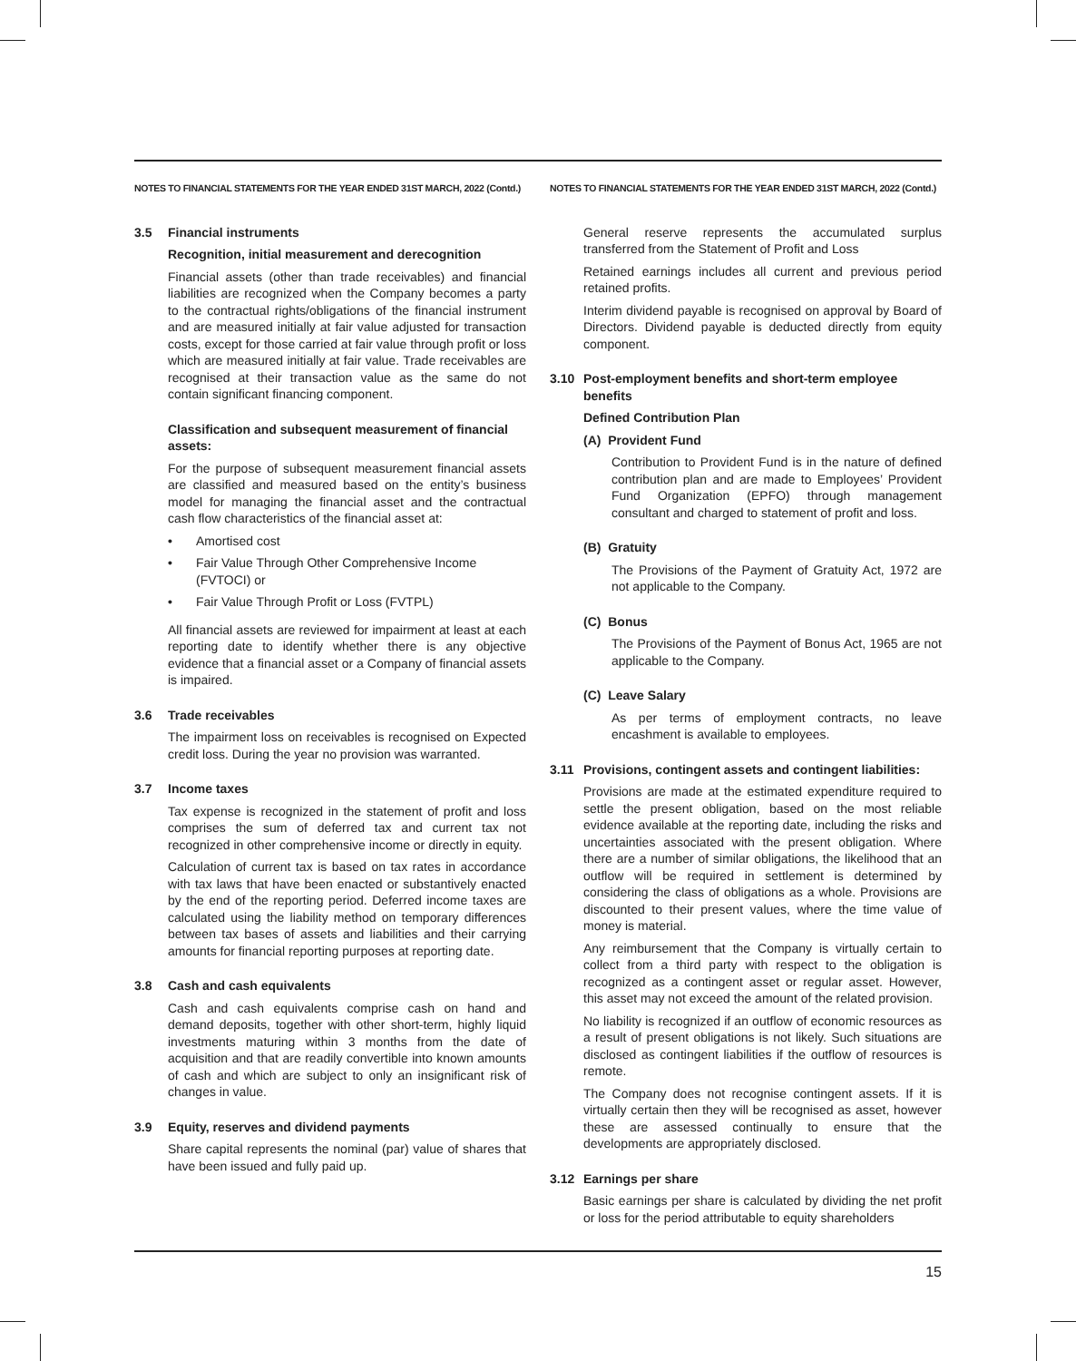NOTES TO FINANCIAL STATEMENTS FOR THE YEAR ENDED 31ST MARCH, 2022 (Contd.)
3.5 Financial instruments
Recognition, initial measurement and derecognition
Financial assets (other than trade receivables) and financial liabilities are recognized when the Company becomes a party to the contractual rights/obligations of the financial instrument and are measured initially at fair value adjusted for transaction costs, except for those carried at fair value through profit or loss which are measured initially at fair value. Trade receivables are recognised at their transaction value as the same do not contain significant financing component.
Classification and subsequent measurement of financial assets:
For the purpose of subsequent measurement financial assets are classified and measured based on the entity’s business model for managing the financial asset and the contractual cash flow characteristics of the financial asset at:
• Amortised cost
• Fair Value Through Other Comprehensive Income (FVTOCI) or
• Fair Value Through Profit or Loss (FVTPL)
All financial assets are reviewed for impairment at least at each reporting date to identify whether there is any objective evidence that a financial asset or a Company of financial assets is impaired.
3.6 Trade receivables
The impairment loss on receivables is recognised on Expected credit loss. During the year no provision was warranted.
3.7 Income taxes
Tax expense is recognized in the statement of profit and loss comprises the sum of deferred tax and current tax not recognized in other comprehensive income or directly in equity.
Calculation of current tax is based on tax rates in accordance with tax laws that have been enacted or substantively enacted by the end of the reporting period. Deferred income taxes are calculated using the liability method on temporary differences between tax bases of assets and liabilities and their carrying amounts for financial reporting purposes at reporting date.
3.8 Cash and cash equivalents
Cash and cash equivalents comprise cash on hand and demand deposits, together with other short-term, highly liquid investments maturing within 3 months from the date of acquisition and that are readily convertible into known amounts of cash and which are subject to only an insignificant risk of changes in value.
3.9 Equity, reserves and dividend payments
Share capital represents the nominal (par) value of shares that have been issued and fully paid up.
NOTES TO FINANCIAL STATEMENTS FOR THE YEAR ENDED 31ST MARCH, 2022 (Contd.)
General reserve represents the accumulated surplus transferred from the Statement of Profit and Loss
Retained earnings includes all current and previous period retained profits.
Interim dividend payable is recognised on approval by Board of Directors. Dividend payable is deducted directly from equity component.
3.10 Post-employment benefits and short-term employee benefits
Defined Contribution Plan
(A) Provident Fund
Contribution to Provident Fund is in the nature of defined contribution plan and are made to Employees’ Provident Fund Organization (EPFO) through management consultant and charged to statement of profit and loss.
(B) Gratuity
The Provisions of the Payment of Gratuity Act, 1972 are not applicable to the Company.
(C) Bonus
The Provisions of the Payment of Bonus Act, 1965 are not applicable to the Company.
(C) Leave Salary
As per terms of employment contracts, no leave encashment is available to employees.
3.11 Provisions, contingent assets and contingent liabilities:
Provisions are made at the estimated expenditure required to settle the present obligation, based on the most reliable evidence available at the reporting date, including the risks and uncertainties associated with the present obligation. Where there are a number of similar obligations, the likelihood that an outflow will be required in settlement is determined by considering the class of obligations as a whole. Provisions are discounted to their present values, where the time value of money is material.
Any reimbursement that the Company is virtually certain to collect from a third party with respect to the obligation is recognized as a contingent asset or regular asset. However, this asset may not exceed the amount of the related provision.
No liability is recognized if an outflow of economic resources as a result of present obligations is not likely. Such situations are disclosed as contingent liabilities if the outflow of resources is remote.
The Company does not recognise contingent assets. If it is virtually certain then they will be recognised as asset, however these are assessed continually to ensure that the developments are appropriately disclosed.
3.12 Earnings per share
Basic earnings per share is calculated by dividing the net profit or loss for the period attributable to equity shareholders
15